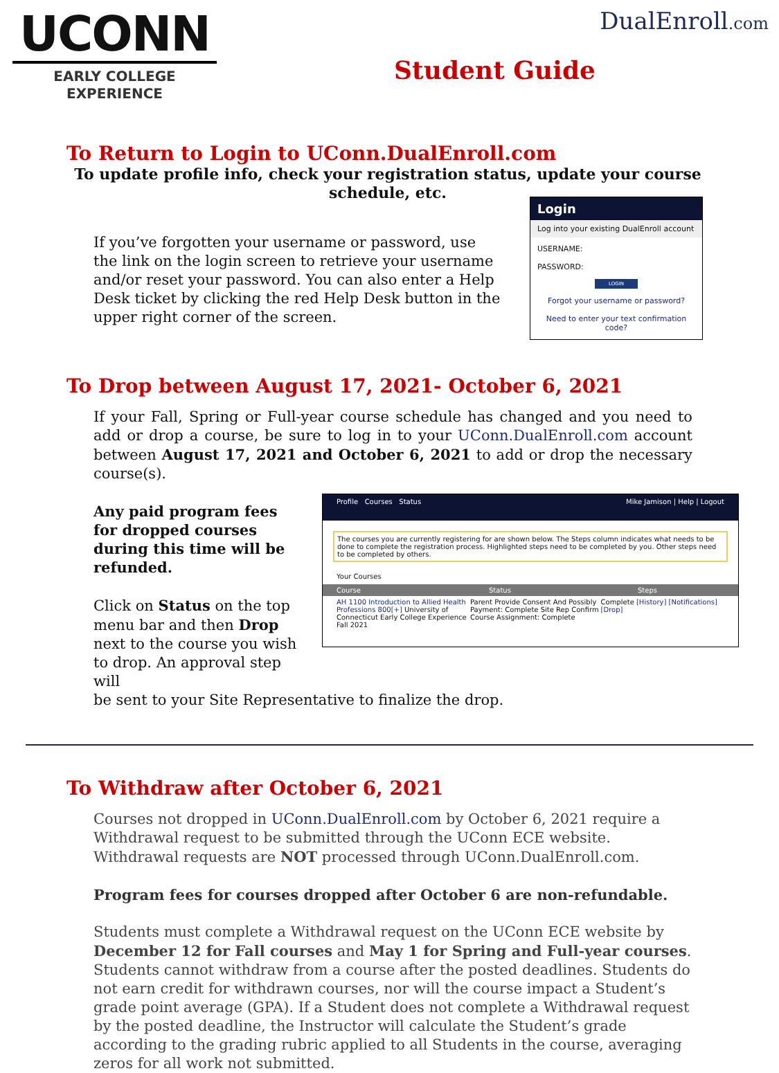UCONN
EARLY COLLEGE
EXPERIENCE
DualEnroll.com
Student Guide
To Return to Login to UConn.DualEnroll.com
To update profile info, check your registration status, update your course schedule, etc.
If you’ve forgotten your username or password, use the link on the login screen to retrieve your username and/or reset your password. You can also enter a Help Desk ticket by clicking the red Help Desk button in the upper right corner of the screen.
Login
Log into your existing DualEnroll account
USERNAME:
PASSWORD:
LOGIN
Forgot your username or password?
Need to enter your text confirmation code?
To Drop between August 17, 2021- October 6, 2021
If your Fall, Spring or Full-year course schedule has changed and you need to add or drop a course, be sure to log in to your UConn.DualEnroll.com account between August 17, 2021 and October 6, 2021 to add or drop the necessary course(s).
Any paid program fees for dropped courses during this time will be refunded.
Click on Status on the top menu bar and then Drop next to the course you wish to drop. An approval step will
Profile Courses Status Mike Jamison | Help | Logout
The courses you are currently registering for are shown below. The Steps column indicates what needs to be done to complete the registration process. Highlighted steps need to be completed by you. Other steps need to be completed by others.
Your Courses
Course Status Steps
AH 1100 Introduction to Allied Health Professions 800[+] University of Connecticut Early College Experience Fall 2021 Parent Provide Consent And Possibly Payment: Complete Site Rep Confirm Course Assignment: Complete Complete [History] [Notifications] [Drop]
be sent to your Site Representative to finalize the drop.
To Withdraw after October 6, 2021
Courses not dropped in UConn.DualEnroll.com by October 6, 2021 require a Withdrawal request to be submitted through the UConn ECE website. Withdrawal requests are NOT processed through UConn.DualEnroll.com.
Program fees for courses dropped after October 6 are non-refundable.
Students must complete a Withdrawal request on the UConn ECE website by December 12 for Fall courses and May 1 for Spring and Full-year courses. Students cannot withdraw from a course after the posted deadlines. Students do not earn credit for withdrawn courses, nor will the course impact a Student’s grade point average (GPA). If a Student does not complete a Withdrawal request by the posted deadline, the Instructor will calculate the Student’s grade according to the grading rubric applied to all Students in the course, averaging zeros for all work not submitted.